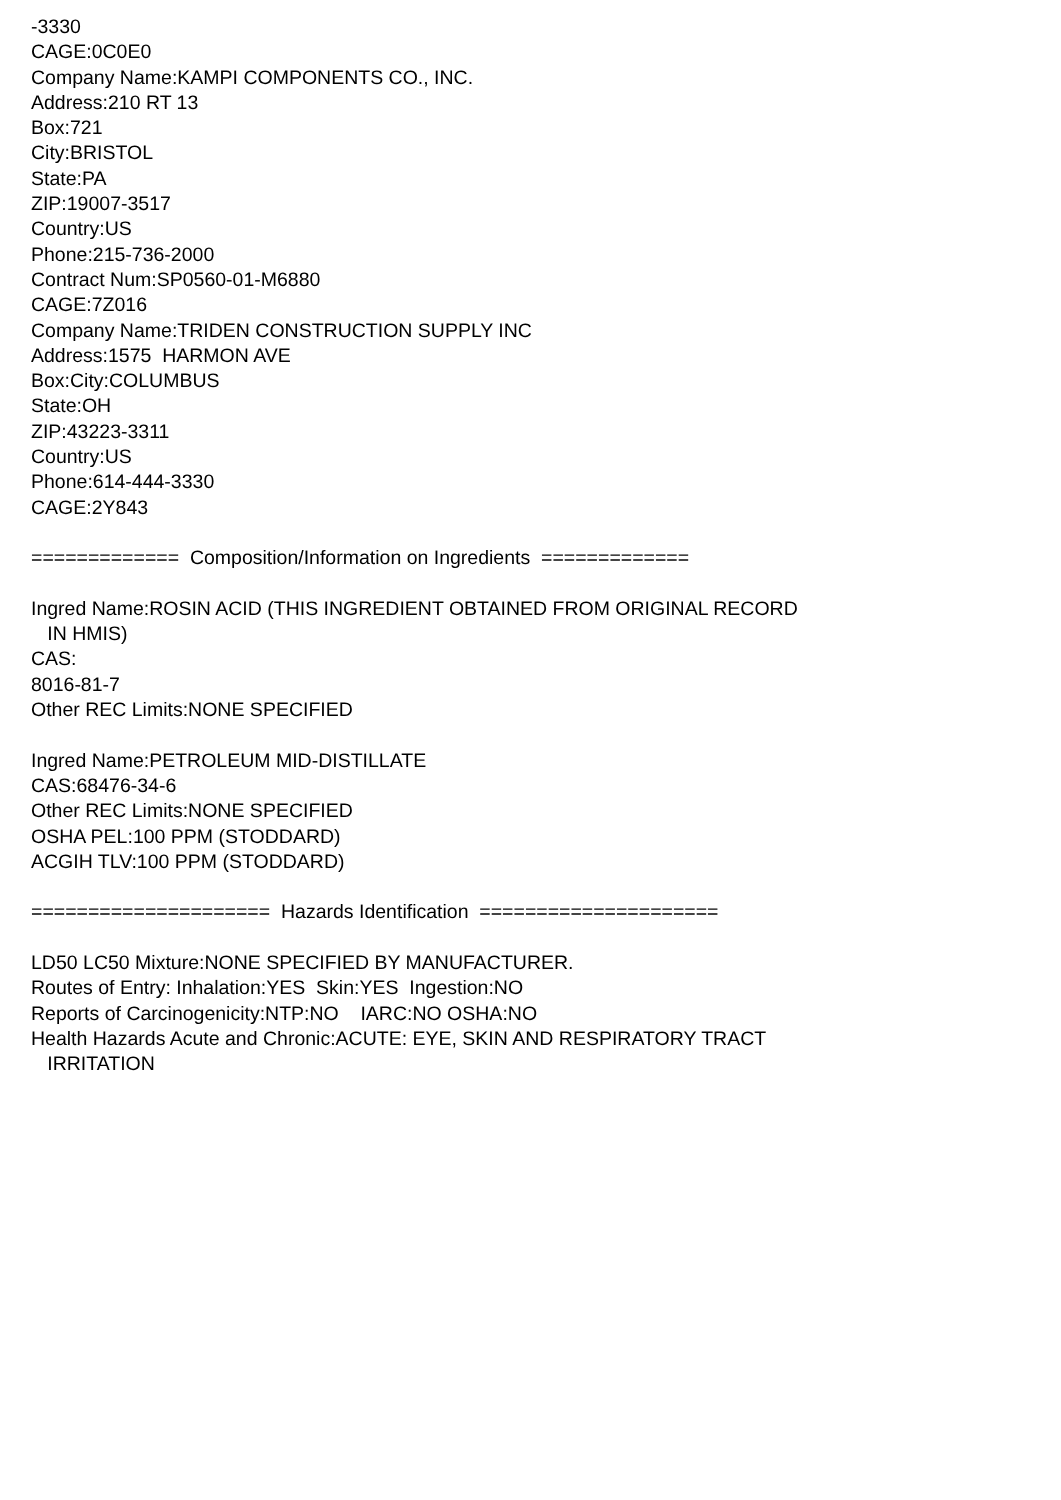-3330 CAGE:0C0E0 Company Name:KAMPI COMPONENTS CO., INC. Address:210 RT 13 Box:721 City:BRISTOL State:PA ZIP:19007-3517 Country:US Phone:215-736-2000 Contract Num:SP0560-01-M6880 CAGE:7Z016 Company Name:TRIDEN CONSTRUCTION SUPPLY INC Address:1575 HARMON AVE Box:City:COLUMBUS State:OH ZIP:43223-3311 Country:US Phone:614-444-3330 CAGE:2Y843 ============= Composition/Information on Ingredients ============= Ingred Name:ROSIN ACID (THIS INGREDIENT OBTAINED FROM ORIGINAL RECORD IN HMIS) CAS: 8016-81-7 Other REC Limits:NONE SPECIFIED Ingred Name:PETROLEUM MID-DISTILLATE CAS:68476-34-6 Other REC Limits:NONE SPECIFIED OSHA PEL:100 PPM (STODDARD) ACGIH TLV:100 PPM (STODDARD) ===================== Hazards Identification ===================== LD50 LC50 Mixture:NONE SPECIFIED BY MANUFACTURER. Routes of Entry: Inhalation:YES Skin:YES Ingestion:NO Reports of Carcinogenicity:NTP:NO IARC:NO OSHA:NO Health Hazards Acute and Chronic:ACUTE: EYE, SKIN AND RESPIRATORY TRACT IRRITATION